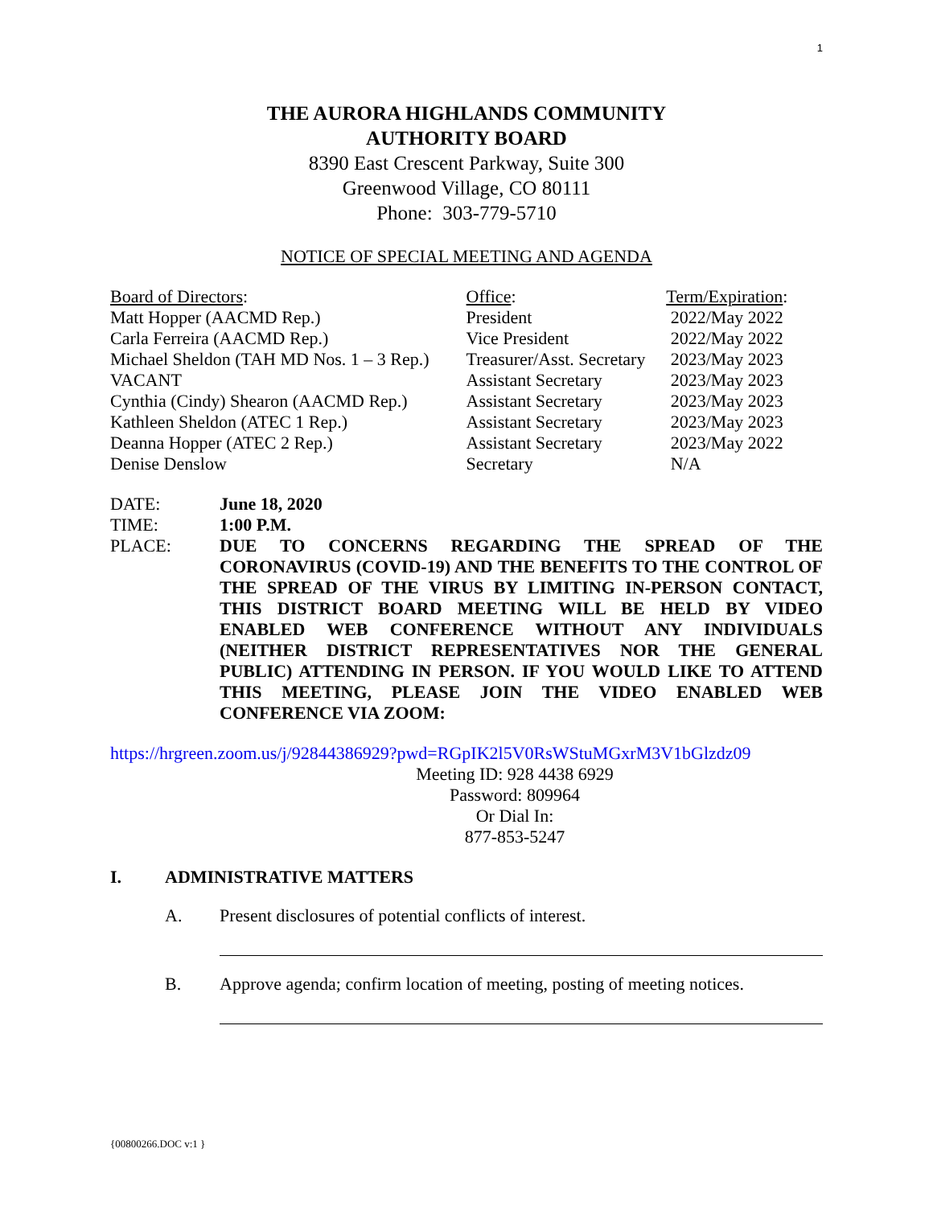1
THE AURORA HIGHLANDS COMMUNITY
AUTHORITY BOARD
8390 East Crescent Parkway, Suite 300
Greenwood Village, CO 80111
Phone: 303-779-5710
NOTICE OF SPECIAL MEETING AND AGENDA
| Board of Directors : | Office : | Term/Expiration : |
| --- | --- | --- |
| Matt Hopper (AACMD Rep.) | President | 2022/May 2022 |
| Carla Ferreira (AACMD Rep.) | Vice President | 2022/May 2022 |
| Michael Sheldon (TAH MD Nos. 1 – 3 Rep.) | Treasurer/Asst. Secretary | 2023/May 2023 |
| VACANT | Assistant Secretary | 2023/May 2023 |
| Cynthia (Cindy) Shearon (AACMD Rep.) | Assistant Secretary | 2023/May 2023 |
| Kathleen Sheldon (ATEC 1 Rep.) | Assistant Secretary | 2023/May 2023 |
| Deanna Hopper (ATEC 2 Rep.) | Assistant Secretary | 2023/May 2022 |
| Denise Denslow | Secretary | N/A |
DATE: June 18, 2020
TIME: 1:00 P.M.
PLACE: DUE TO CONCERNS REGARDING THE SPREAD OF THE CORONAVIRUS (COVID-19) AND THE BENEFITS TO THE CONTROL OF THE SPREAD OF THE VIRUS BY LIMITING IN-PERSON CONTACT, THIS DISTRICT BOARD MEETING WILL BE HELD BY VIDEO ENABLED WEB CONFERENCE WITHOUT ANY INDIVIDUALS (NEITHER DISTRICT REPRESENTATIVES NOR THE GENERAL PUBLIC) ATTENDING IN PERSON. IF YOU WOULD LIKE TO ATTEND THIS MEETING, PLEASE JOIN THE VIDEO ENABLED WEB CONFERENCE VIA ZOOM:
https://hrgreen.zoom.us/j/92844386929?pwd=RGpIK2l5V0RsWStuMGxrM3V1bGlzdz09
Meeting ID: 928 4438 6929
Password: 809964
Or Dial In:
877-853-5247
I. ADMINISTRATIVE MATTERS
A. Present disclosures of potential conflicts of interest.
B. Approve agenda; confirm location of meeting, posting of meeting notices.
{00800266.DOC v:1 }